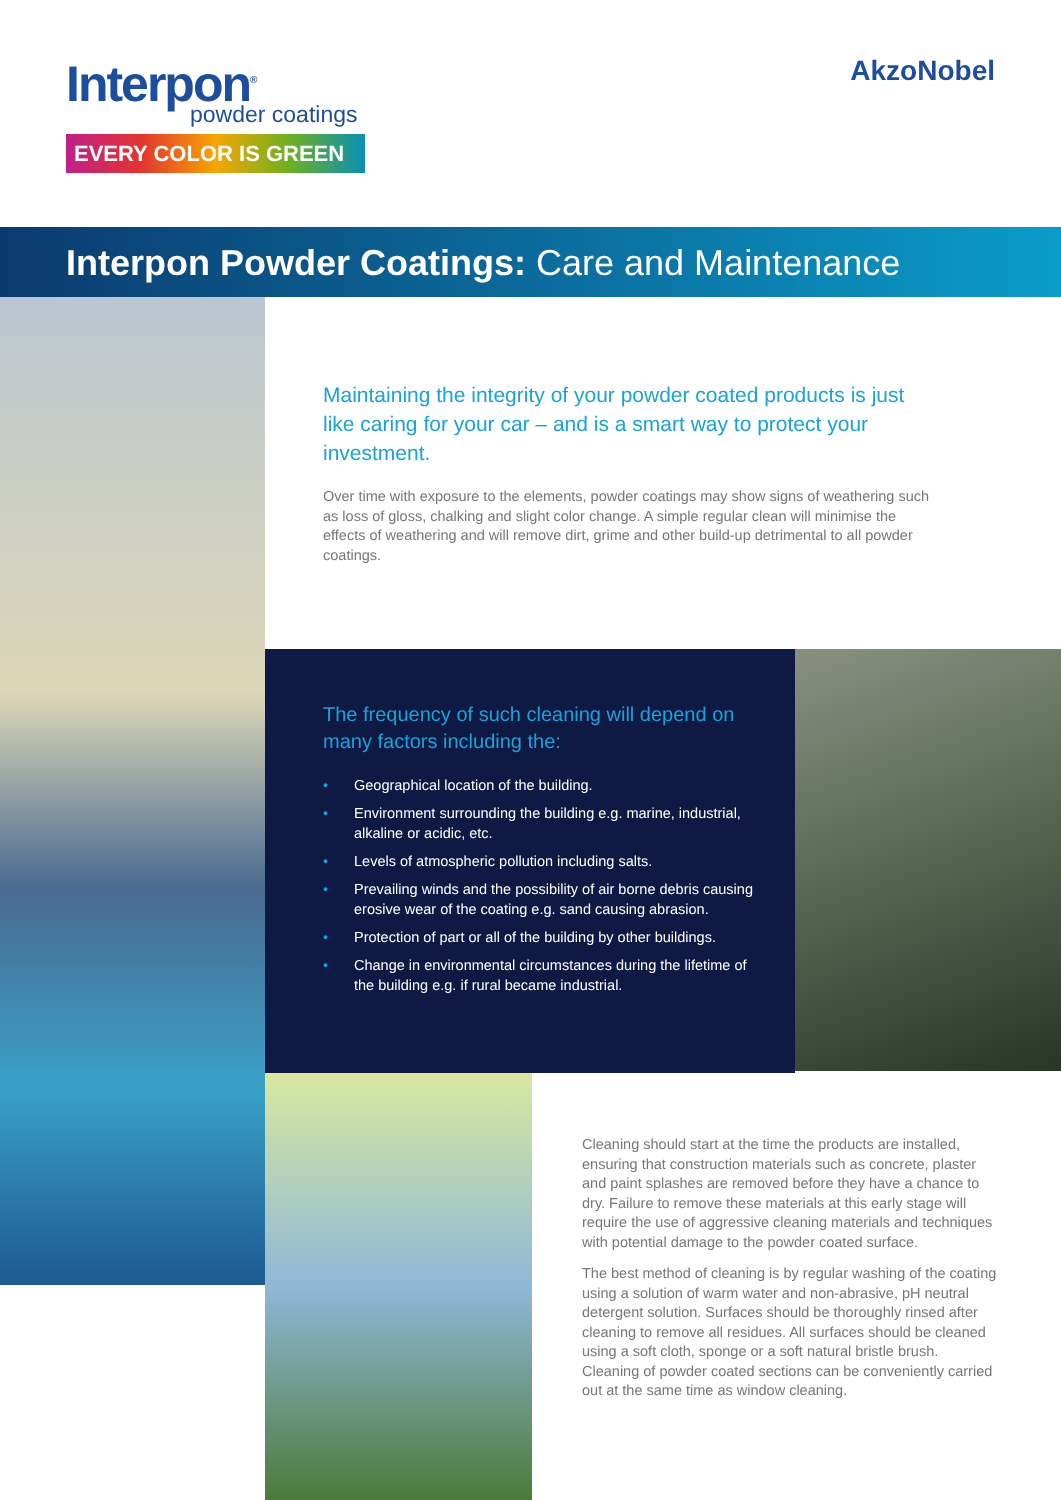Interpon<sup>®</sup>
powder coatings
EVERY COLOR IS GREEN
AkzoNobel
Interpon Powder Coatings: Care and Maintenance
Maintaining the integrity of your powder coated products is just like caring for your car – and is a smart way to protect your investment.
Over time with exposure to the elements, powder coatings may show signs of weathering such as loss of gloss, chalking and slight color change. A simple regular clean will minimise the effects of weathering and will remove dirt, grime and other build-up detrimental to all powder coatings.
The frequency of such cleaning will depend on many factors including the:
• Geographical location of the building.
• Environment surrounding the building e.g. marine, industrial, alkaline or acidic, etc.
• Levels of atmospheric pollution including salts.
• Prevailing winds and the possibility of air borne debris causing erosive wear of the coating e.g. sand causing abrasion.
• Protection of part or all of the building by other buildings.
• Change in environmental circumstances during the lifetime of the building e.g. if rural became industrial.
Cleaning should start at the time the products are installed, ensuring that construction materials such as concrete, plaster and paint splashes are removed before they have a chance to dry. Failure to remove these materials at this early stage will require the use of aggressive cleaning materials and techniques with potential damage to the powder coated surface.
The best method of cleaning is by regular washing of the coating using a solution of warm water and non-abrasive, pH neutral detergent solution. Surfaces should be thoroughly rinsed after cleaning to remove all residues. All surfaces should be cleaned using a soft cloth, sponge or a soft natural bristle brush. Cleaning of powder coated sections can be conveniently carried out at the same time as window cleaning.